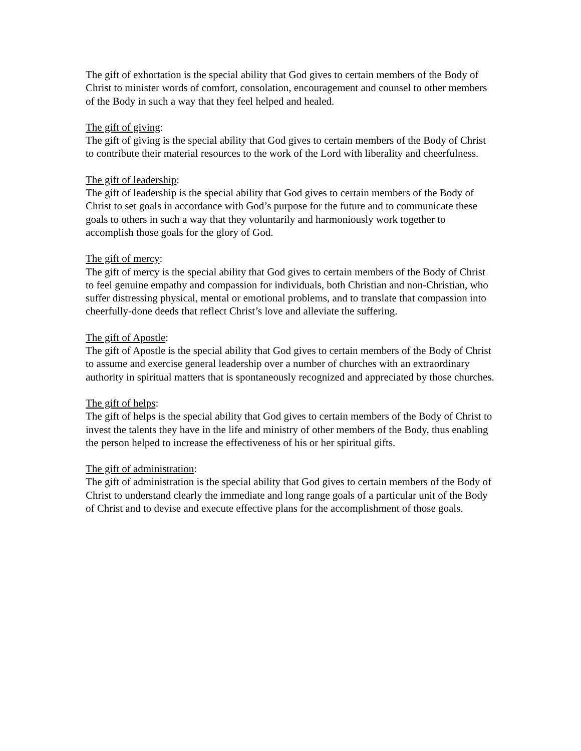The gift of exhortation is the special ability that God gives to certain members of the Body of Christ to minister words of comfort, consolation, encouragement and counsel to other members of the Body in such a way that they feel helped and healed.
The gift of giving:
The gift of giving is the special ability that God gives to certain members of the Body of Christ to contribute their material resources to the work of the Lord with liberality and cheerfulness.
The gift of leadership:
The gift of leadership is the special ability that God gives to certain members of the Body of Christ to set goals in accordance with God’s purpose for the future and to communicate these goals to others in such a way that they voluntarily and harmoniously work together to accomplish those goals for the glory of God.
The gift of mercy:
The gift of mercy is the special ability that God gives to certain members of the Body of Christ to feel genuine empathy and compassion for individuals, both Christian and non-Christian, who suffer distressing physical, mental or emotional problems, and to translate that compassion into cheerfully-done deeds that reflect Christ’s love and alleviate the suffering.
The gift of Apostle:
The gift of Apostle is the special ability that God gives to certain members of the Body of Christ to assume and exercise general leadership over a number of churches with an extraordinary authority in spiritual matters that is spontaneously recognized and appreciated by those churches.
The gift of helps:
The gift of helps is the special ability that God gives to certain members of the Body of Christ to invest the talents they have in the life and ministry of other members of the Body, thus enabling the person helped to increase the effectiveness of his or her spiritual gifts.
The gift of administration:
The gift of administration is the special ability that God gives to certain members of the Body of Christ to understand clearly the immediate and long range goals of a particular unit of the Body of Christ and to devise and execute effective plans for the accomplishment of those goals.